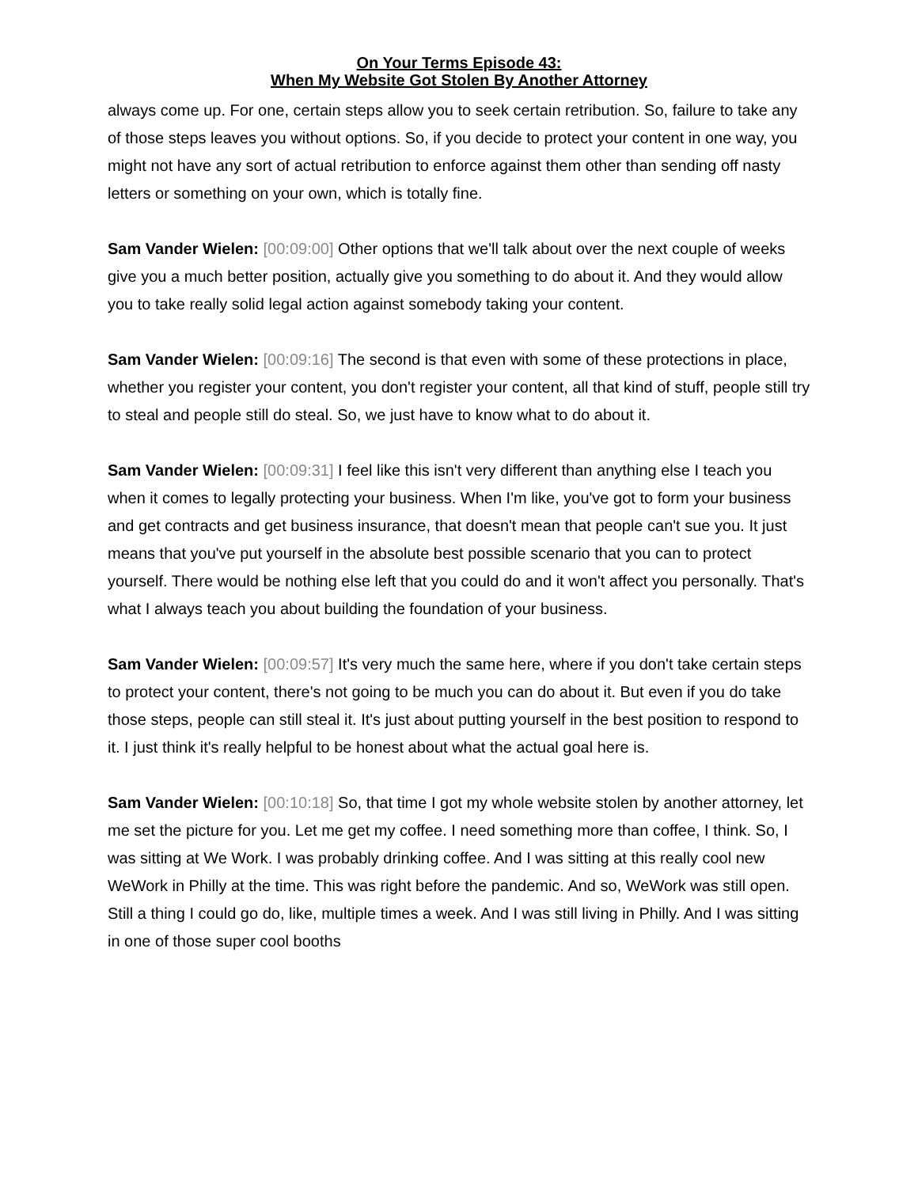On Your Terms Episode 43:
When My Website Got Stolen By Another Attorney
always come up. For one, certain steps allow you to seek certain retribution. So, failure to take any of those steps leaves you without options. So, if you decide to protect your content in one way, you might not have any sort of actual retribution to enforce against them other than sending off nasty letters or something on your own, which is totally fine.
Sam Vander Wielen: [00:09:00] Other options that we'll talk about over the next couple of weeks give you a much better position, actually give you something to do about it. And they would allow you to take really solid legal action against somebody taking your content.
Sam Vander Wielen: [00:09:16] The second is that even with some of these protections in place, whether you register your content, you don't register your content, all that kind of stuff, people still try to steal and people still do steal. So, we just have to know what to do about it.
Sam Vander Wielen: [00:09:31] I feel like this isn't very different than anything else I teach you when it comes to legally protecting your business. When I'm like, you've got to form your business and get contracts and get business insurance, that doesn't mean that people can't sue you. It just means that you've put yourself in the absolute best possible scenario that you can to protect yourself. There would be nothing else left that you could do and it won't affect you personally. That's what I always teach you about building the foundation of your business.
Sam Vander Wielen: [00:09:57] It's very much the same here, where if you don't take certain steps to protect your content, there's not going to be much you can do about it. But even if you do take those steps, people can still steal it. It's just about putting yourself in the best position to respond to it. I just think it's really helpful to be honest about what the actual goal here is.
Sam Vander Wielen: [00:10:18] So, that time I got my whole website stolen by another attorney, let me set the picture for you. Let me get my coffee. I need something more than coffee, I think. So, I was sitting at We Work. I was probably drinking coffee. And I was sitting at this really cool new WeWork in Philly at the time. This was right before the pandemic. And so, WeWork was still open. Still a thing I could go do, like, multiple times a week. And I was still living in Philly. And I was sitting in one of those super cool booths